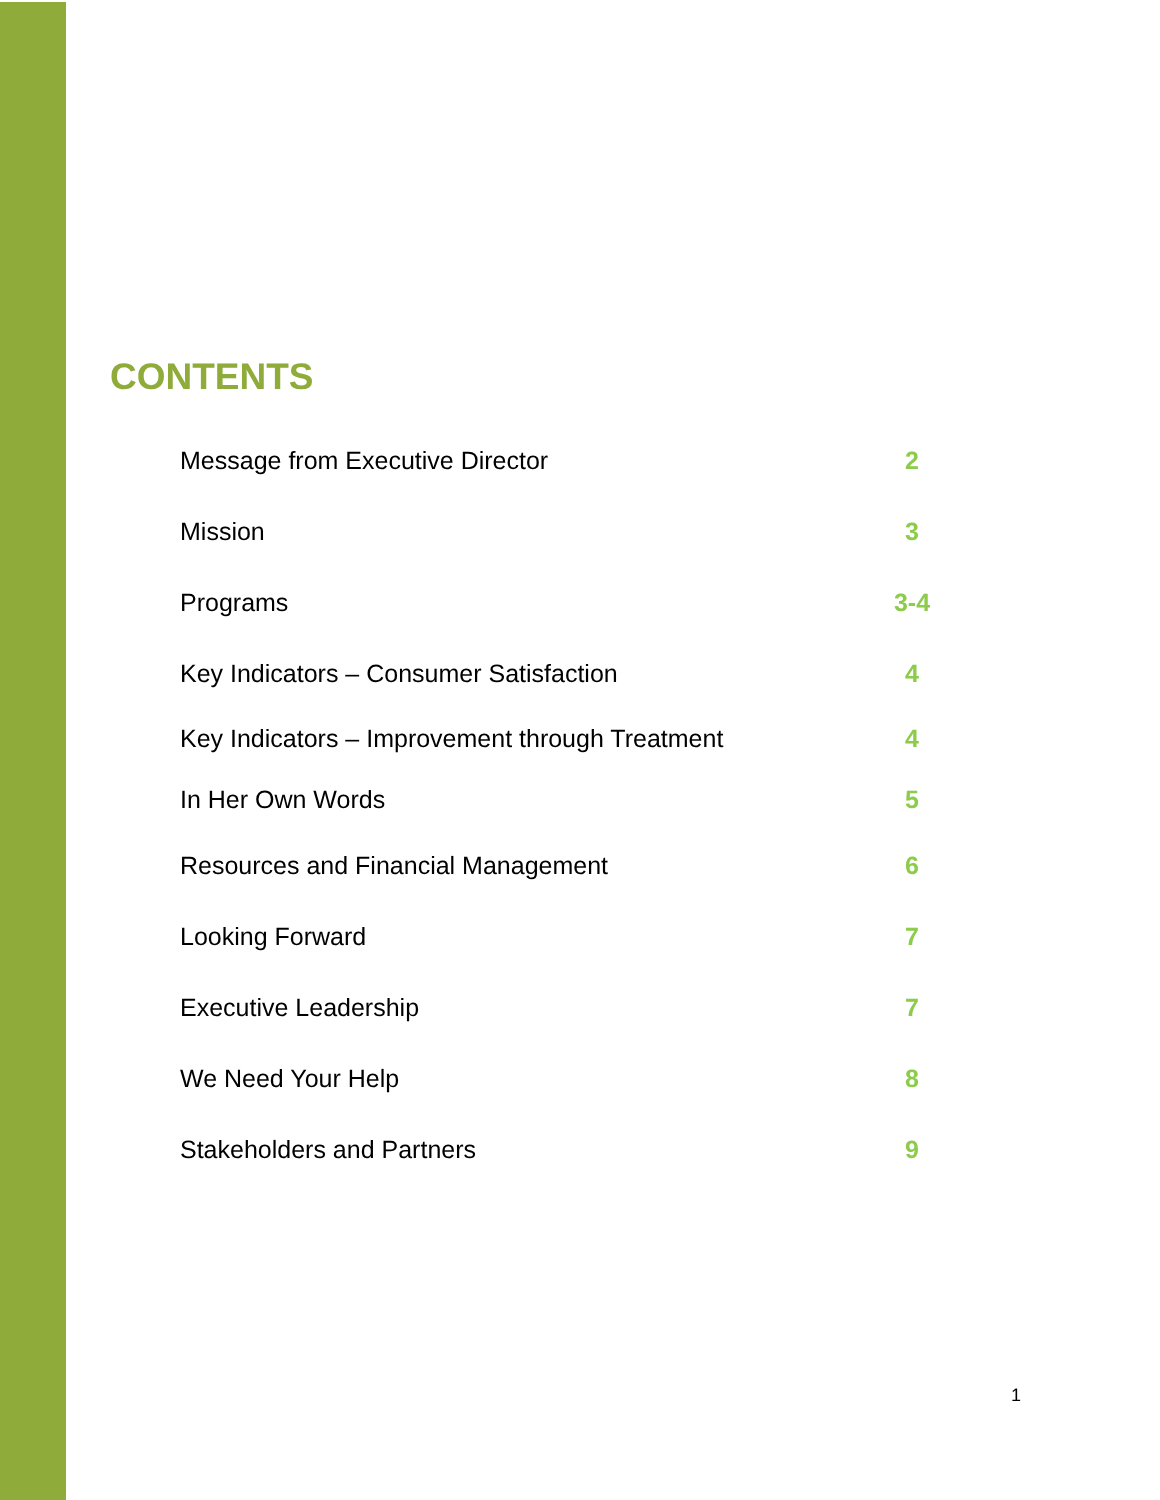CONTENTS
| Message from Executive Director | 2 |
| Mission | 3 |
| Programs | 3-4 |
| Key Indicators – Consumer Satisfaction | 4 |
| Key Indicators – Improvement through Treatment | 4 |
| In Her Own Words | 5 |
| Resources and Financial Management | 6 |
| Looking Forward | 7 |
| Executive Leadership | 7 |
| We Need Your Help | 8 |
| Stakeholders and Partners | 9 |
1